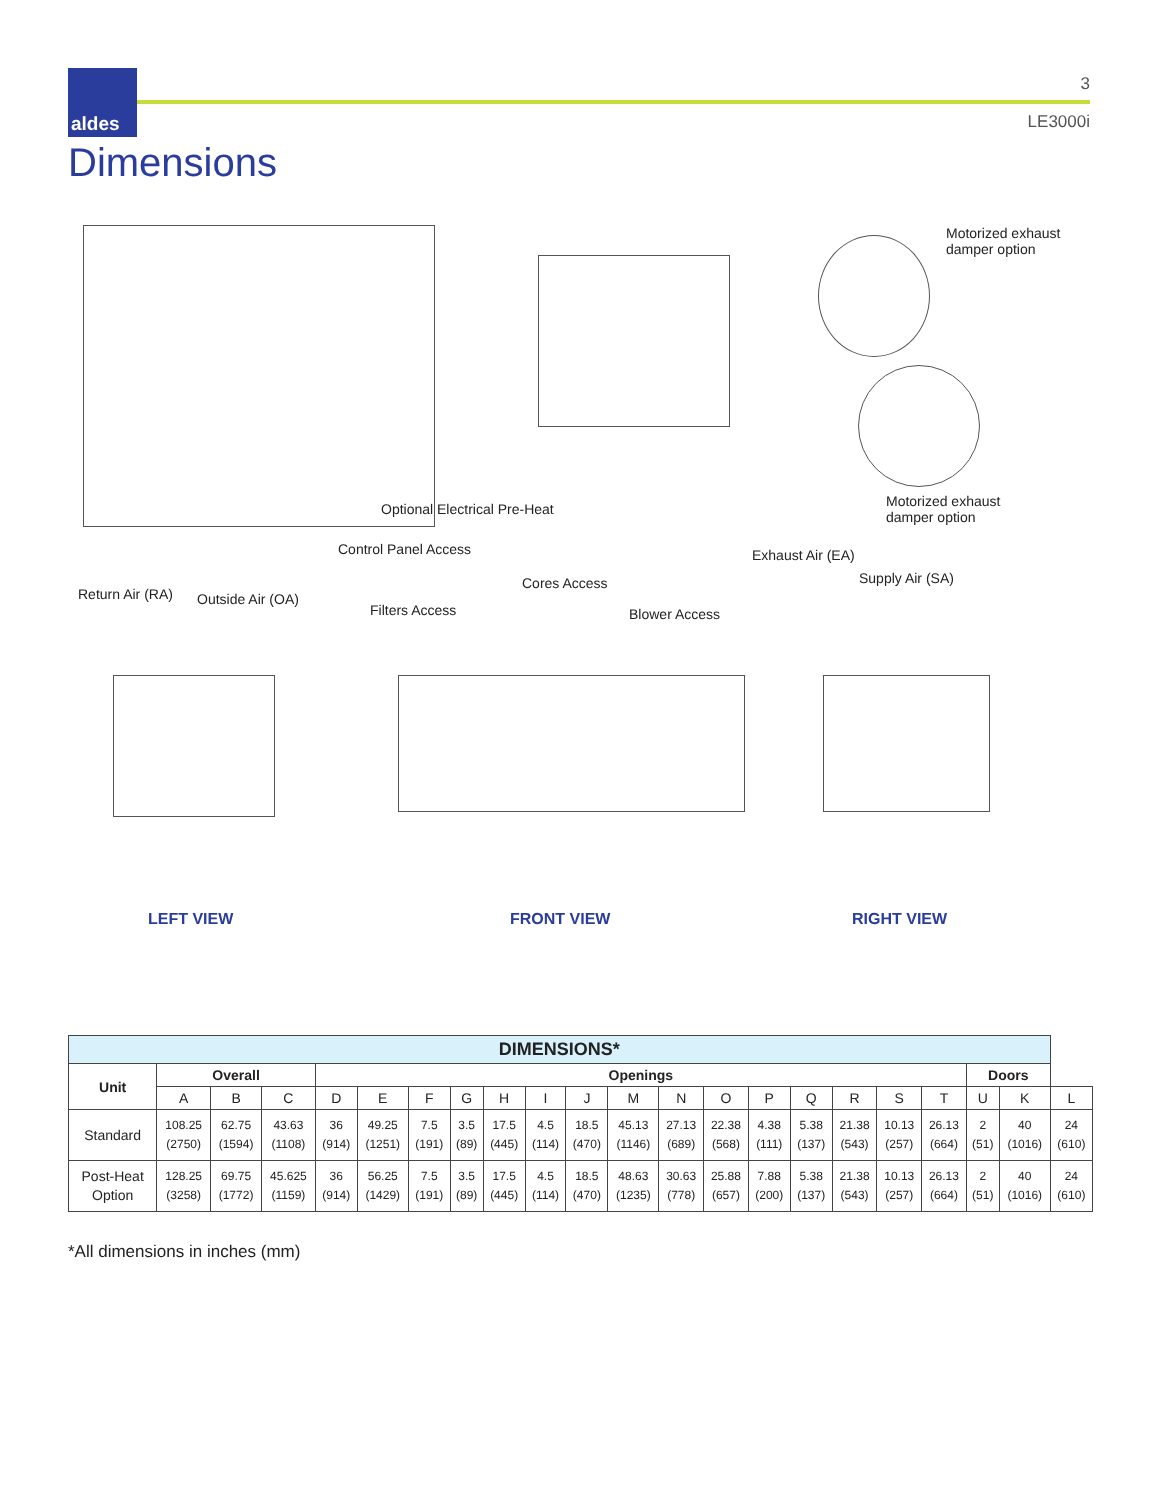aldes 3
LE3000i
Dimensions
Motorized exhaust
damper option
Optional Electrical Pre-Heat
Motorized exhaust
damper option
Control Panel Access Exhaust Air (EA)
Cores Access Supply Air (SA)
Return Air (RA) Outside Air (OA)
Filters Access Blower Access
LEFT VIEW FRONT VIEW RIGHT VIEW
| DIMENSIONS* | | | | | | | | | | | | | | | | | | | | | |
| --- | --- | --- | --- | --- | --- | --- | --- | --- | --- | --- | --- | --- | --- | --- | --- | --- | --- | --- | --- | --- | --- |
| Unit | Overall | | | Openings | | | | | | | | | | | | | | | Doors | | |
| | A | B | C | D | E | F | G | H | I | J | M | N | O | P | Q | R | S | T | U | K | L |
| Standard | 108.25 (2750) | 62.75 (1594) | 43.63 (1108) | 36 (914) | 49.25 (1251) | 7.5 (191) | 3.5 (89) | 17.5 (445) | 4.5 (114) | 18.5 (470) | 45.13 (1146) | 27.13 (689) | 22.38 (568) | 4.38 (111) | 5.38 (137) | 21.38 (543) | 10.13 (257) | 26.13 (664) | 2 (51) | 40 (1016) | 24 (610) |
| Post-Heat Option | 128.25 (3258) | 69.75 (1772) | 45.625 (1159) | 36 (914) | 56.25 (1429) | 7.5 (191) | 3.5 (89) | 17.5 (445) | 4.5 (114) | 18.5 (470) | 48.63 (1235) | 30.63 (778) | 25.88 (657) | 7.88 (200) | 5.38 (137) | 21.38 (543) | 10.13 (257) | 26.13 (664) | 2 (51) | 40 (1016) | 24 (610) |
*All dimensions in inches (mm)